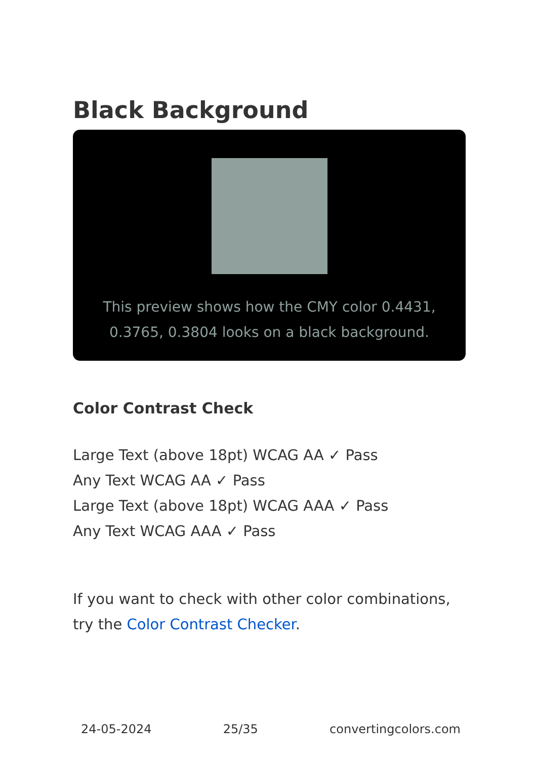Black Background
This preview shows how the CMY color 0.4431, 0.3765, 0.3804 looks on a black background.
Color Contrast Check
Large Text (above 18pt) WCAG AA ✓ Pass
Any Text WCAG AA ✓ Pass
Large Text (above 18pt) WCAG AAA ✓ Pass
Any Text WCAG AAA ✓ Pass
If you want to check with other color combinations, try the Color Contrast Checker.
24-05-2024 25/35 convertingcolors.com